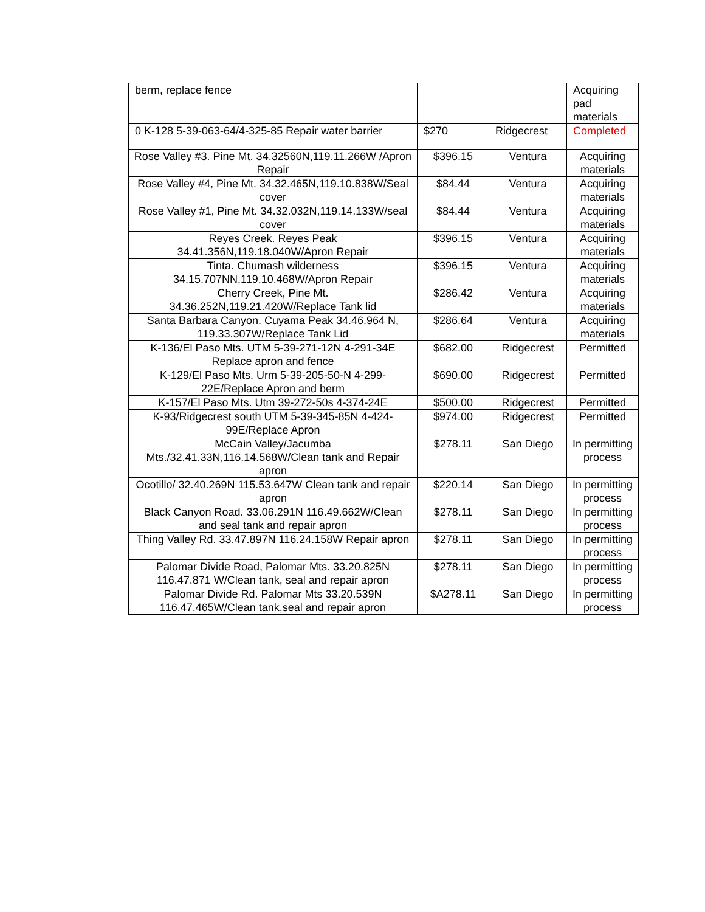| berm, replace fence | | | Acquiring pad materials |
| 0 K-128 5-39-063-64/4-325-85 Repair water barrier | $270 | Ridgecrest | Completed |
| Rose Valley #3. Pine Mt. 34.32560N,119.11.266W /Apron Repair | $396.15 | Ventura | Acquiring materials |
| Rose Valley #4, Pine Mt. 34.32.465N,119.10.838W/Seal cover | $84.44 | Ventura | Acquiring materials |
| Rose Valley #1, Pine Mt. 34.32.032N,119.14.133W/seal cover | $84.44 | Ventura | Acquiring materials |
| Reyes Creek. Reyes Peak 34.41.356N,119.18.040W/Apron Repair | $396.15 | Ventura | Acquiring materials |
| Tinta. Chumash wilderness 34.15.707NN,119.10.468W/Apron Repair | $396.15 | Ventura | Acquiring materials |
| Cherry Creek, Pine Mt. 34.36.252N,119.21.420W/Replace Tank lid | $286.42 | Ventura | Acquiring materials |
| Santa Barbara Canyon. Cuyama Peak 34.46.964 N, 119.33.307W/Replace Tank Lid | $286.64 | Ventura | Acquiring materials |
| K-136/El Paso Mts. UTM 5-39-271-12N 4-291-34E Replace apron and fence | $682.00 | Ridgecrest | Permitted |
| K-129/El Paso Mts. Urm 5-39-205-50-N 4-299-22E/Replace Apron and berm | $690.00 | Ridgecrest | Permitted |
| K-157/El Paso Mts. Utm 39-272-50s 4-374-24E | $500.00 | Ridgecrest | Permitted |
| K-93/Ridgecrest south UTM 5-39-345-85N 4-424-99E/Replace Apron | $974.00 | Ridgecrest | Permitted |
| McCain Valley/Jacumba Mts./32.41.33N,116.14.568W/Clean tank and Repair apron | $278.11 | San Diego | In permitting process |
| Ocotillo/ 32.40.269N 115.53.647W Clean tank and repair apron | $220.14 | San Diego | In permitting process |
| Black Canyon Road. 33.06.291N 116.49.662W/Clean and seal tank and repair apron | $278.11 | San Diego | In permitting process |
| Thing Valley Rd. 33.47.897N 116.24.158W Repair apron | $278.11 | San Diego | In permitting process |
| Palomar Divide Road, Palomar Mts. 33.20.825N 116.47.871 W/Clean tank, seal and repair apron | $278.11 | San Diego | In permitting process |
| Palomar Divide Rd. Palomar Mts 33.20.539N 116.47.465W/Clean tank,seal and repair apron | $A278.11 | San Diego | In permitting process |